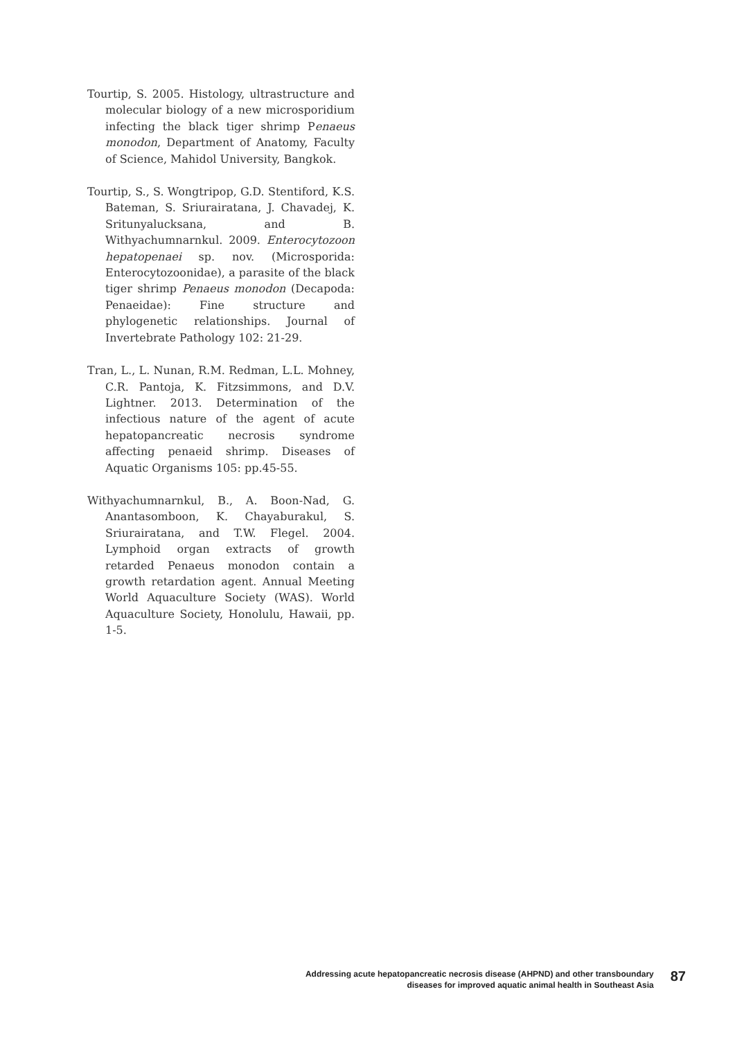Tourtip, S. 2005. Histology, ultrastructure and molecular biology of a new microsporidium infecting the black tiger shrimp Penaeus monodon, Department of Anatomy, Faculty of Science, Mahidol University, Bangkok.
Tourtip, S., S. Wongtripop, G.D. Stentiford, K.S. Bateman, S. Sriurairatana, J. Chavadej, K. Sritunyalucksana, and B. Withyachumnarnkul. 2009. Enterocytozoon hepatopenaei sp. nov. (Microsporida: Enterocytozoonidae), a parasite of the black tiger shrimp Penaeus monodon (Decapoda: Penaeidae): Fine structure and phylogenetic relationships. Journal of Invertebrate Pathology 102: 21-29.
Tran, L., L. Nunan, R.M. Redman, L.L. Mohney, C.R. Pantoja, K. Fitzsimmons, and D.V. Lightner. 2013. Determination of the infectious nature of the agent of acute hepatopancreatic necrosis syndrome affecting penaeid shrimp. Diseases of Aquatic Organisms 105: pp.45-55.
Withyachumnarnkul, B., A. Boon-Nad, G. Anantasomboon, K. Chayaburakul, S. Sriurairatana, and T.W. Flegel. 2004. Lymphoid organ extracts of growth retarded Penaeus monodon contain a growth retardation agent. Annual Meeting World Aquaculture Society (WAS). World Aquaculture Society, Honolulu, Hawaii, pp. 1-5.
Addressing acute hepatopancreatic necrosis disease (AHPND) and other transboundary
diseases for improved aquatic animal health in Southeast Asia
87